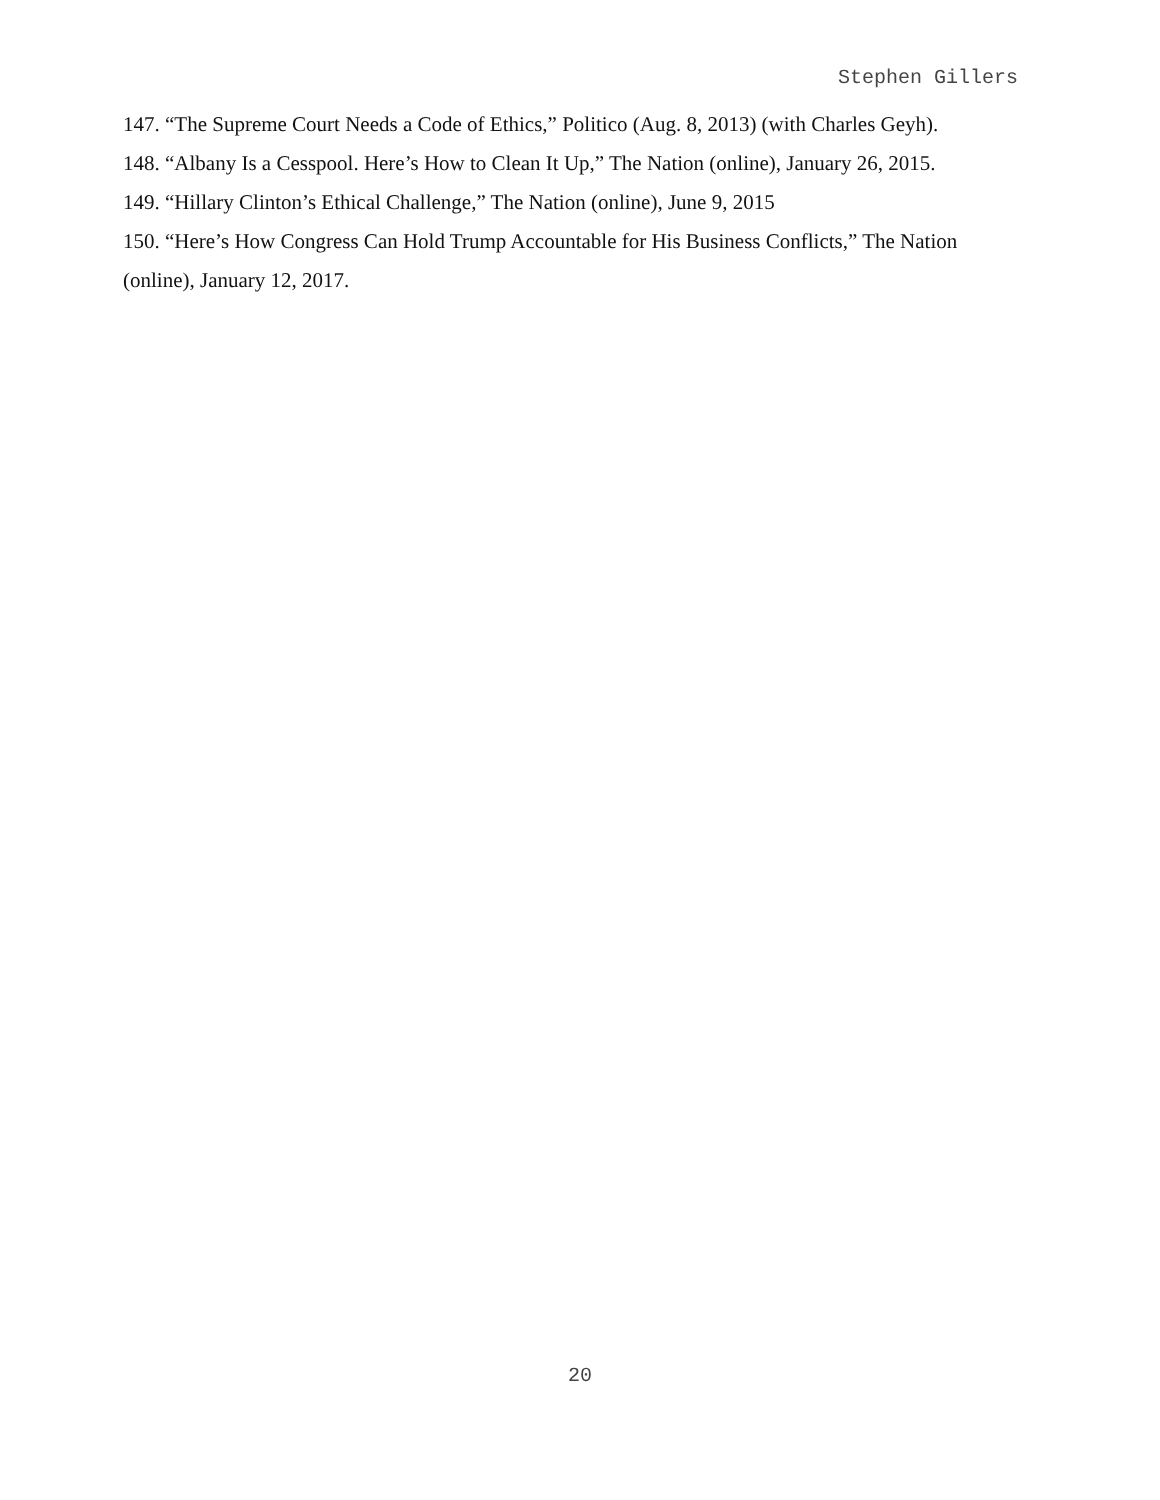Stephen Gillers
147. “The Supreme Court Needs a Code of Ethics,” Politico (Aug. 8, 2013) (with Charles Geyh).
148. “Albany Is a Cesspool. Here’s How to Clean It Up,” The Nation (online), January 26, 2015.
149. “Hillary Clinton’s Ethical Challenge,” The Nation (online), June 9, 2015
150. “Here’s How Congress Can Hold Trump Accountable for His Business Conflicts,” The Nation (online), January 12, 2017.
20